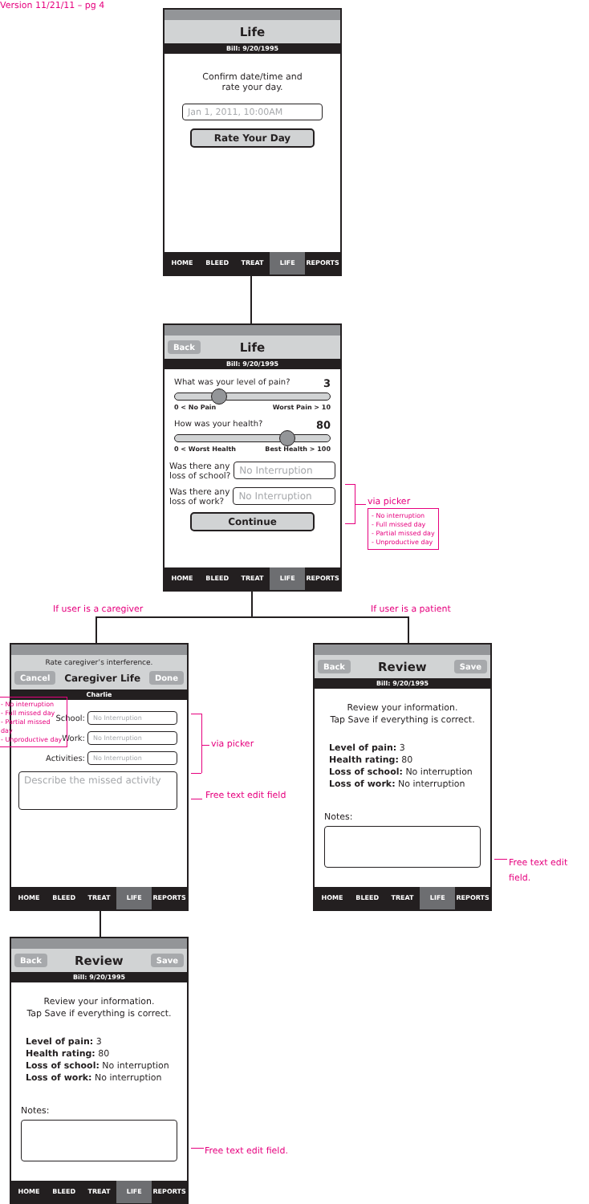Version 11/21/11 – pg 4
Life
Bill: 9/20/1995
Confirm date/time and
rate your day.
Jan 1, 2011, 10:00AM
Rate Your Day
HOME BLEED TREAT LIFE REPORTS
Back Life
Bill: 9/20/1995
What was your level of pain? 3
0 < No Pain Worst Pain > 10
How was your health? 80
0 < Worst Health Best Health > 100
Was there any
loss of school?
No Interruption
Was there any
loss of work?
No Interruption
Continue
HOME BLEED TREAT LIFE REPORTS
via picker
- No interruption
- Full missed day
- Partial missed day
- Unproductive day
If user is a caregiver If user is a patient
Rate caregiver’s interference.
Cancel Caregiver Life Done
Charlie
School:
No Interruption
Work:
No Interruption
Activities:
No Interruption
Describe the missed activity
HOME BLEED TREAT LIFE REPORTS
- No interruption
- Full missed day
- Partial missed day
- Unproductive day
via picker
Free text edit field
Back Review Save
Bill: 9/20/1995
Review your information.
Tap Save if everything is correct.
Level of pain: 3
Health rating: 80
Loss of school: No interruption
Loss of work: No interruption
Notes:
HOME BLEED TREAT LIFE REPORTS
Free text edit field.
Back Review Save
Bill: 9/20/1995
Review your information.
Tap Save if everything is correct.
Level of pain: 3
Health rating: 80
Loss of school: No interruption
Loss of work: No interruption
Notes:
HOME BLEED TREAT LIFE REPORTS
Free text edit field.